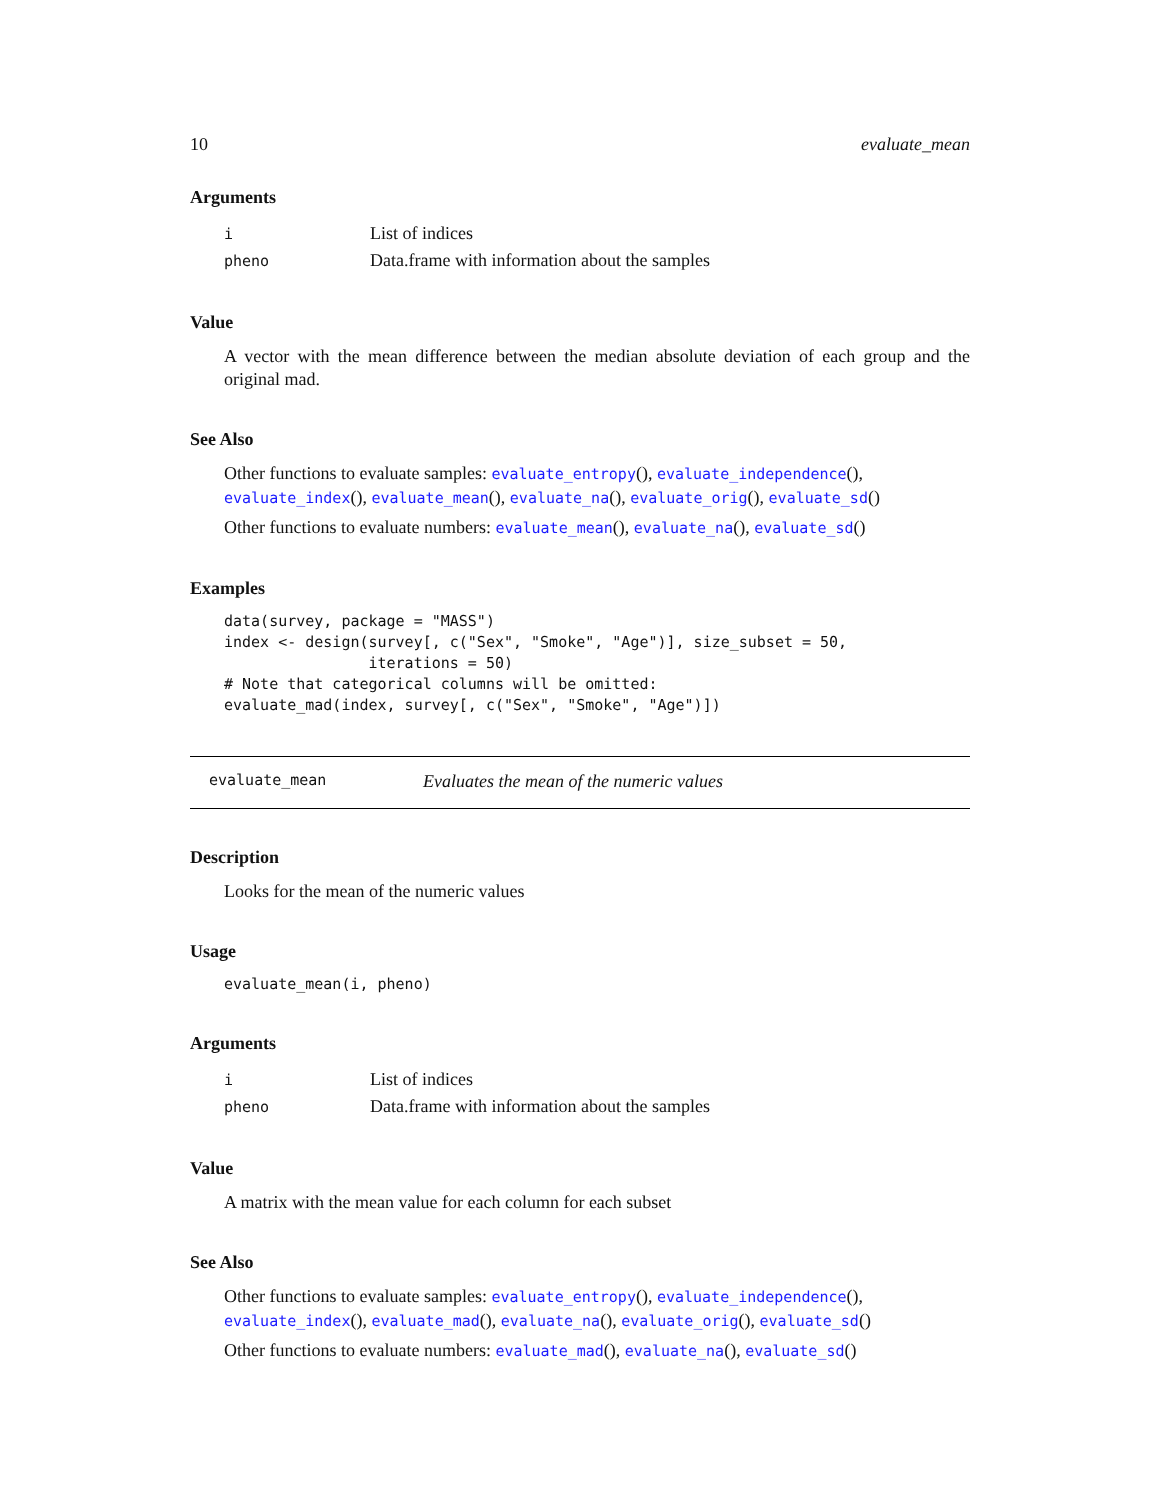10 evaluate_mean
Arguments
| i | List of indices |
| pheno | Data.frame with information about the samples |
Value
A vector with the mean difference between the median absolute deviation of each group and the original mad.
See Also
Other functions to evaluate samples: evaluate_entropy(), evaluate_independence(), evaluate_index(), evaluate_mean(), evaluate_na(), evaluate_orig(), evaluate_sd()
Other functions to evaluate numbers: evaluate_mean(), evaluate_na(), evaluate_sd()
Examples
data(survey, package = "MASS")
index <- design(survey[, c("Sex", "Smoke", "Age")], size_subset = 50,
                iterations = 50)
# Note that categorical columns will be omitted:
evaluate_mad(index, survey[, c("Sex", "Smoke", "Age")])
evaluate_mean Evaluates the mean of the numeric values
Description
Looks for the mean of the numeric values
Usage
evaluate_mean(i, pheno)
Arguments
| i | List of indices |
| pheno | Data.frame with information about the samples |
Value
A matrix with the mean value for each column for each subset
See Also
Other functions to evaluate samples: evaluate_entropy(), evaluate_independence(), evaluate_index(), evaluate_mad(), evaluate_na(), evaluate_orig(), evaluate_sd()
Other functions to evaluate numbers: evaluate_mad(), evaluate_na(), evaluate_sd()